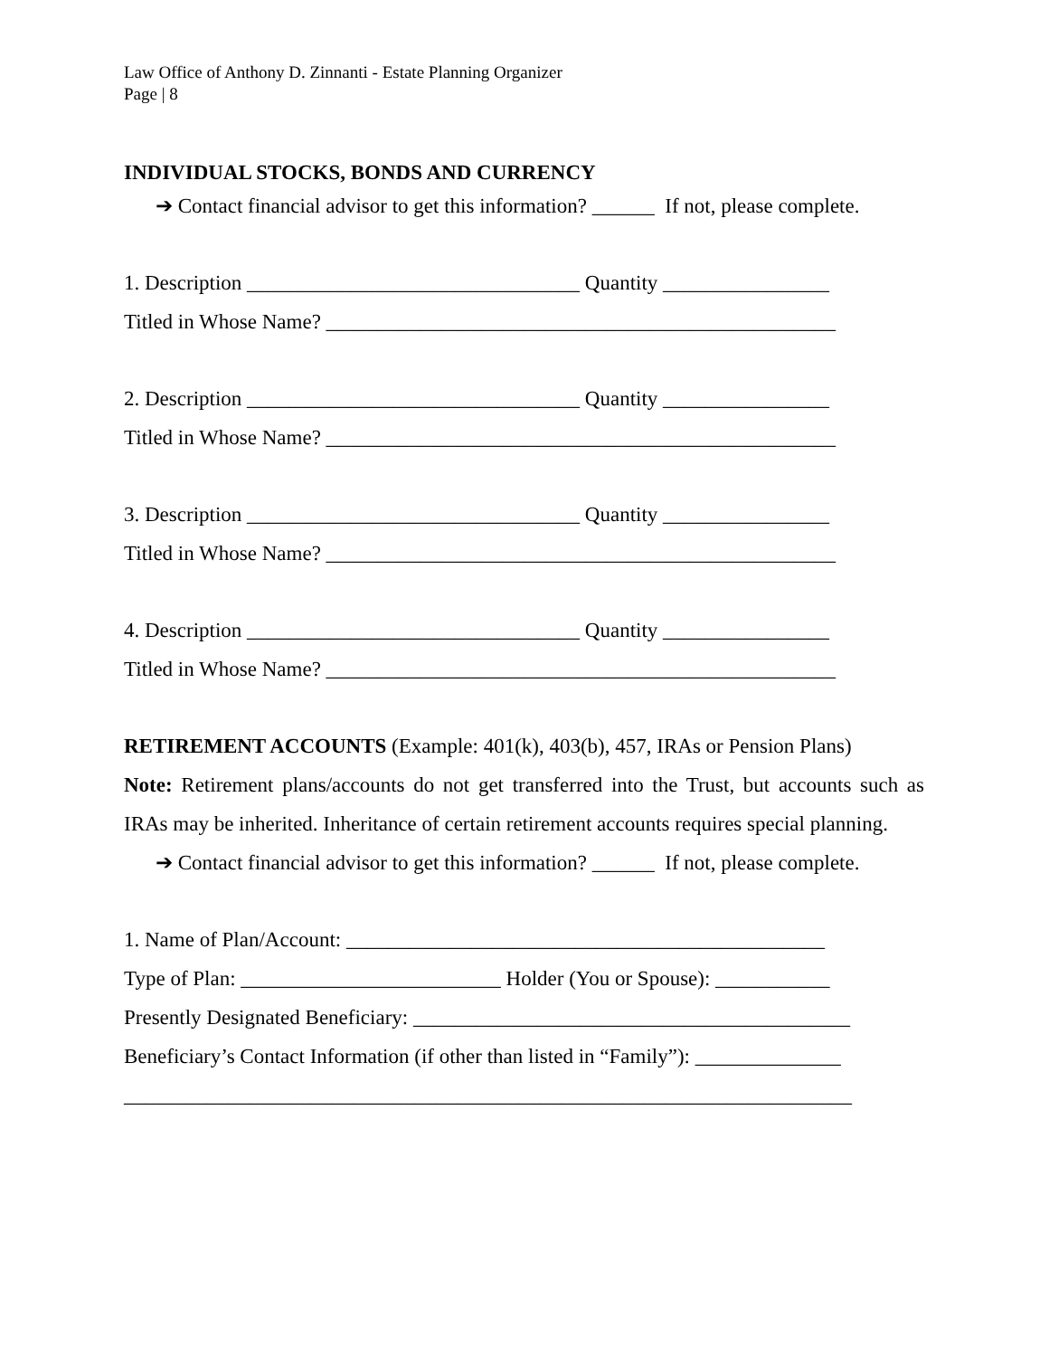Law Office of Anthony D. Zinnanti - Estate Planning Organizer
Page | 8
INDIVIDUAL STOCKS, BONDS AND CURRENCY
➔ Contact financial advisor to get this information? ______ If not, please complete.
1. Description ________________________________ Quantity ________________
Titled in Whose Name? _________________________________________________
2. Description ________________________________ Quantity ________________
Titled in Whose Name? _________________________________________________
3. Description ________________________________ Quantity ________________
Titled in Whose Name? _________________________________________________
4. Description ________________________________ Quantity ________________
Titled in Whose Name? _________________________________________________
RETIREMENT ACCOUNTS (Example: 401(k), 403(b), 457, IRAs or Pension Plans)
Note: Retirement plans/accounts do not get transferred into the Trust, but accounts such as IRAs may be inherited. Inheritance of certain retirement accounts requires special planning.
➔ Contact financial advisor to get this information? ______ If not, please complete.
1. Name of Plan/Account: ______________________________________________
Type of Plan: _________________________ Holder (You or Spouse): ___________
Presently Designated Beneficiary: __________________________________________
Beneficiary’s Contact Information (if other than listed in “Family”): ______________
______________________________________________________________________